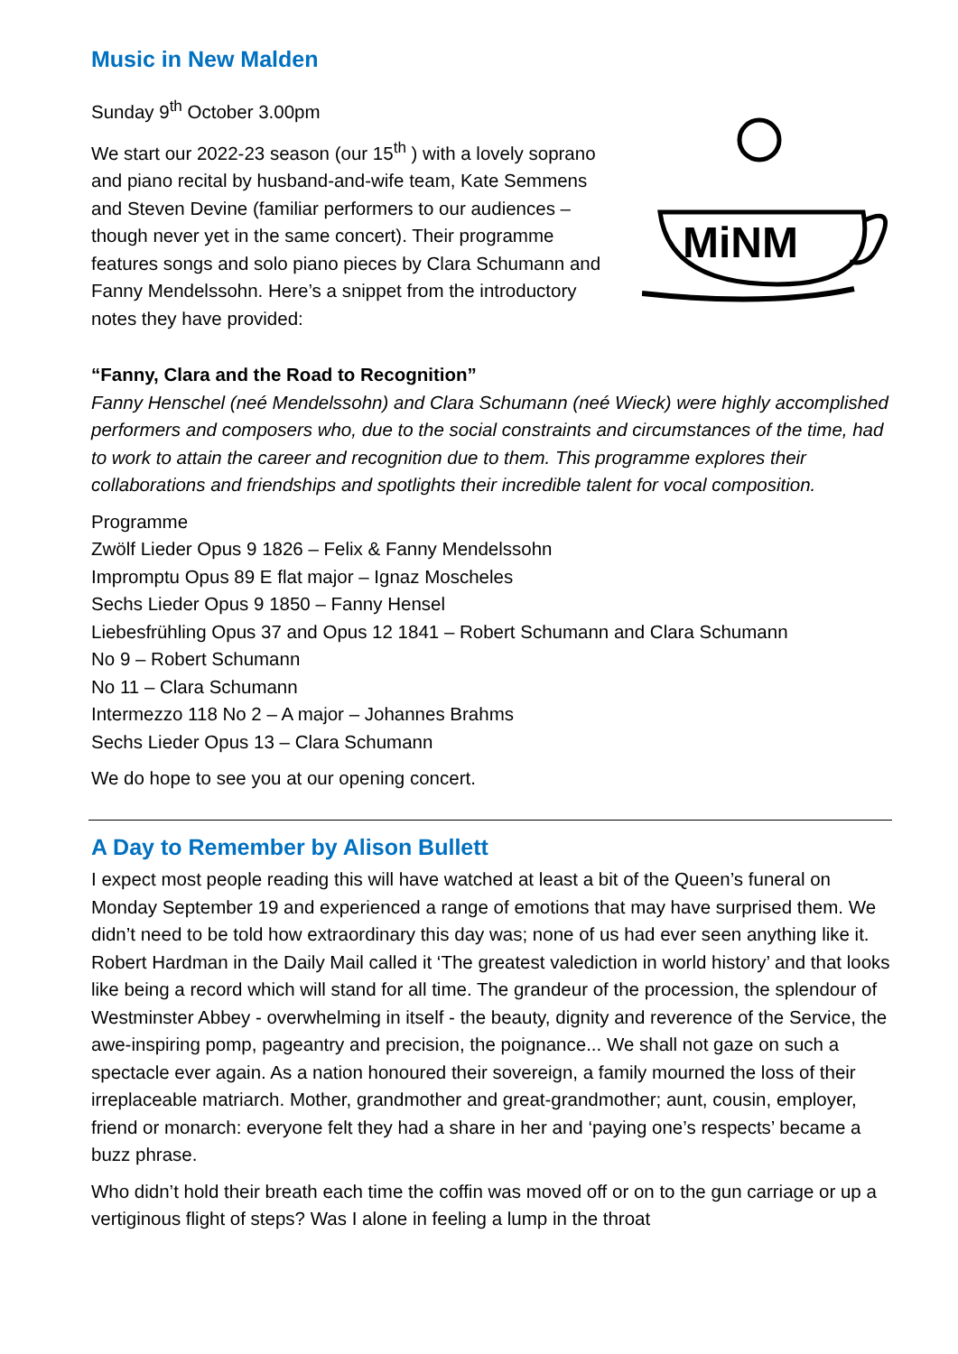Music in New Malden
Sunday 9<sup>th</sup> October 3.00pm
We start our 2022-23 season (our 15<sup>th</sup> ) with a lovely soprano and piano recital by husband-and-wife team, Kate Semmens and Steven Devine (familiar performers to our audiences – though never yet in the same concert). Their programme features songs and solo piano pieces by Clara Schumann and Fanny Mendelssohn. Here’s a snippet from the introductory notes they have provided:
MiNM
“Fanny, Clara and the Road to Recognition”
Fanny Henschel (neé Mendelssohn) and Clara Schumann (neé Wieck) were highly accomplished performers and composers who, due to the social constraints and circumstances of the time, had to work to attain the career and recognition due to them. This programme explores their collaborations and friendships and spotlights their incredible talent for vocal composition.
Programme
Zwölf Lieder Opus 9 1826 – Felix & Fanny Mendelssohn
Impromptu Opus 89 E flat major – Ignaz Moscheles
Sechs Lieder Opus 9 1850 – Fanny Hensel
Liebesfrühling Opus 37 and Opus 12 1841 – Robert Schumann and Clara Schumann
No 9 – Robert Schumann
No 11 – Clara Schumann
Intermezzo 118 No 2 – A major – Johannes Brahms
Sechs Lieder Opus 13 – Clara Schumann
We do hope to see you at our opening concert.
A Day to Remember by Alison Bullett
I expect most people reading this will have watched at least a bit of the Queen’s funeral on Monday September 19 and experienced a range of emotions that may have surprised them. We didn’t need to be told how extraordinary this day was; none of us had ever seen anything like it. Robert Hardman in the Daily Mail called it ‘The greatest valediction in world history’ and that looks like being a record which will stand for all time. The grandeur of the procession, the splendour of Westminster Abbey - overwhelming in itself - the beauty, dignity and reverence of the Service, the awe-inspiring pomp, pageantry and precision, the poignance... We shall not gaze on such a spectacle ever again. As a nation honoured their sovereign, a family mourned the loss of their irreplaceable matriarch. Mother, grandmother and great-grandmother; aunt, cousin, employer, friend or monarch: everyone felt they had a share in her and ‘paying one’s respects’ became a buzz phrase.
Who didn’t hold their breath each time the coffin was moved off or on to the gun carriage or up a vertiginous flight of steps? Was I alone in feeling a lump in the throat